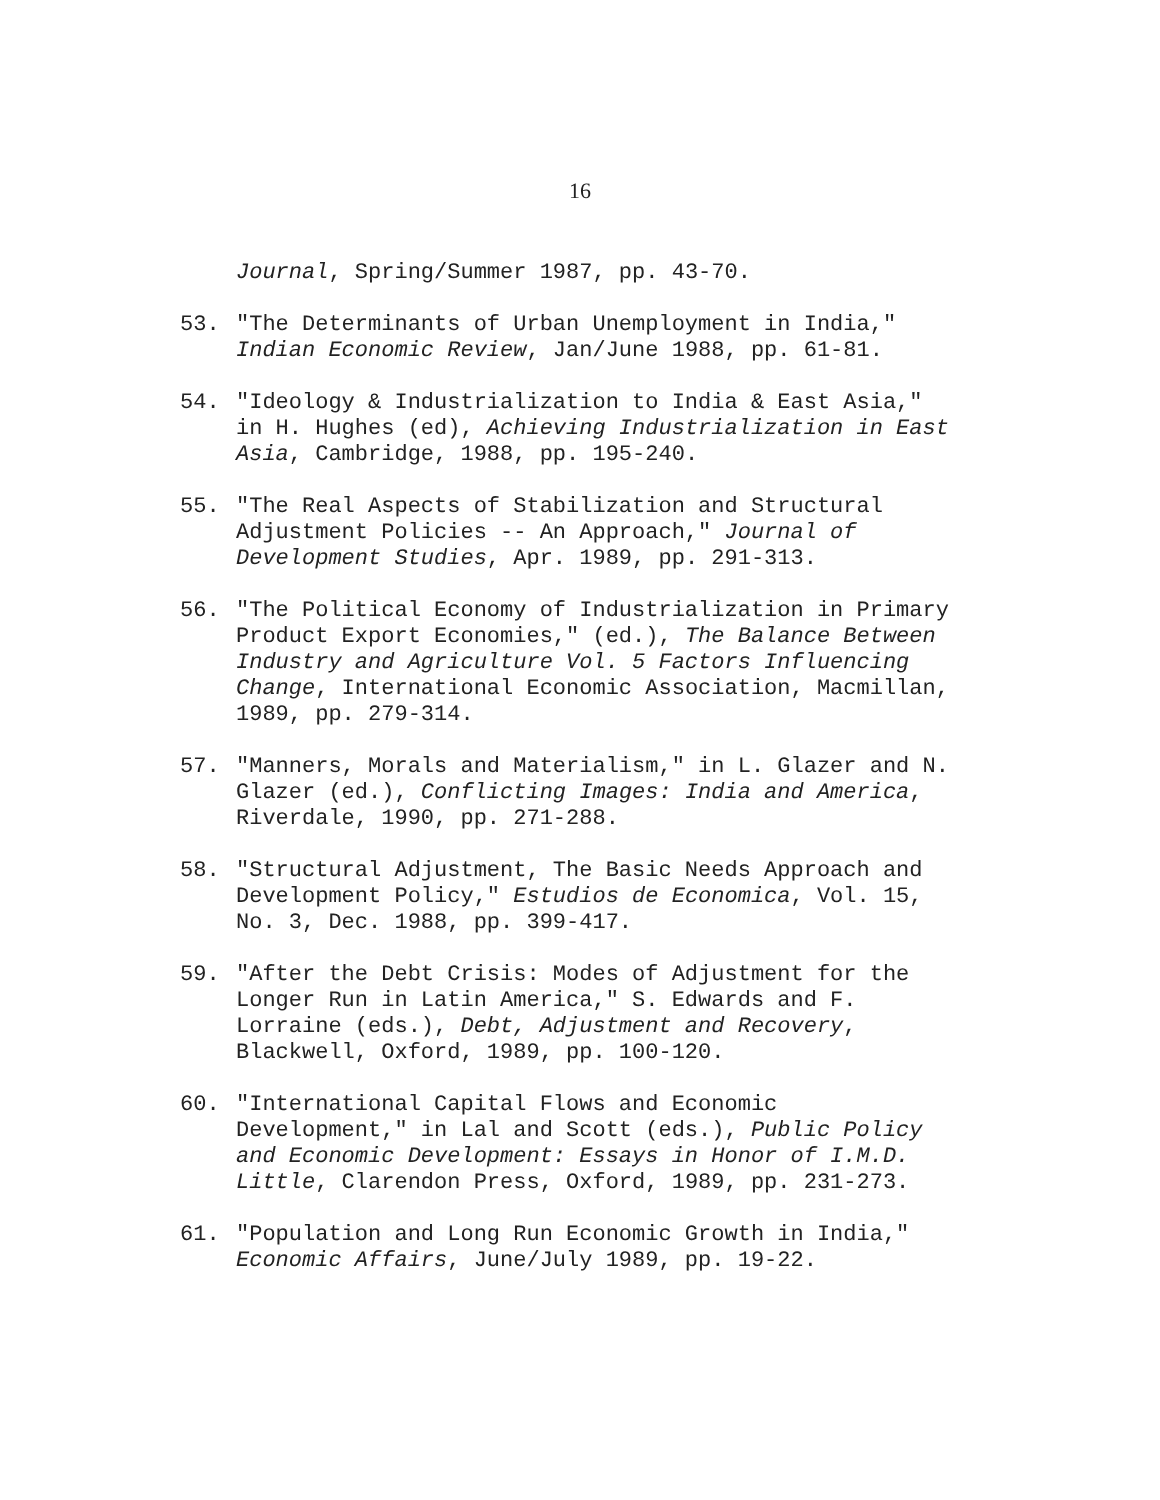16
Journal, Spring/Summer 1987, pp. 43-70.
53. "The Determinants of Urban Unemployment in India," Indian Economic Review, Jan/June 1988, pp. 61-81.
54. "Ideology & Industrialization to India & East Asia," in H. Hughes (ed), Achieving Industrialization in East Asia, Cambridge, 1988, pp. 195-240.
55. "The Real Aspects of Stabilization and Structural Adjustment Policies -- An Approach," Journal of Development Studies, Apr. 1989, pp. 291-313.
56. "The Political Economy of Industrialization in Primary Product Export Economies," (ed.), The Balance Between Industry and Agriculture Vol. 5 Factors Influencing Change, International Economic Association, Macmillan, 1989, pp. 279-314.
57. "Manners, Morals and Materialism," in L. Glazer and N. Glazer (ed.), Conflicting Images: India and America, Riverdale, 1990, pp. 271-288.
58. "Structural Adjustment, The Basic Needs Approach and Development Policy," Estudios de Economica, Vol. 15, No. 3, Dec. 1988, pp. 399-417.
59. "After the Debt Crisis: Modes of Adjustment for the Longer Run in Latin America," S. Edwards and F. Lorraine (eds.), Debt, Adjustment and Recovery, Blackwell, Oxford, 1989, pp. 100-120.
60. "International Capital Flows and Economic Development," in Lal and Scott (eds.), Public Policy and Economic Development: Essays in Honor of I.M.D. Little, Clarendon Press, Oxford, 1989, pp. 231-273.
61. "Population and Long Run Economic Growth in India," Economic Affairs, June/July 1989, pp. 19-22.